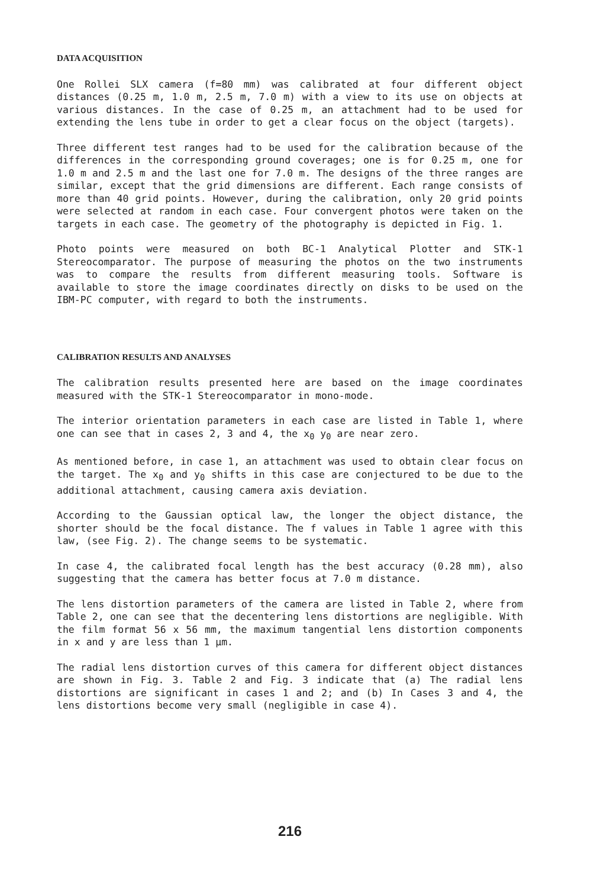DATA ACQUISITION
One Rollei SLX camera (f=80 mm) was calibrated at four different object distances (0.25 m, 1.0 m, 2.5 m, 7.0 m) with a view to its use on objects at various distances. In the case of 0.25 m, an attachment had to be used for extending the lens tube in order to get a clear focus on the object (targets).
Three different test ranges had to be used for the calibration because of the differences in the corresponding ground coverages; one is for 0.25 m, one for 1.0 m and 2.5 m and the last one for 7.0 m. The designs of the three ranges are similar, except that the grid dimensions are different. Each range consists of more than 40 grid points. However, during the calibration, only 20 grid points were selected at random in each case. Four convergent photos were taken on the targets in each case. The geometry of the photography is depicted in Fig. 1.
Photo points were measured on both BC-1 Analytical Plotter and STK-1 Stereocomparator. The purpose of measuring the photos on the two instruments was to compare the results from different measuring tools. Software is available to store the image coordinates directly on disks to be used on the IBM-PC computer, with regard to both the instruments.
CALIBRATION RESULTS AND ANALYSES
The calibration results presented here are based on the image coordinates measured with the STK-1 Stereocomparator in mono-mode.
The interior orientation parameters in each case are listed in Table 1, where one can see that in cases 2, 3 and 4, the x<sub>0</sub> y<sub>0</sub> are near zero.
As mentioned before, in case 1, an attachment was used to obtain clear focus on the target. The x<sub>0</sub> and y<sub>0</sub> shifts in this case are conjectured to be due to the additional attachment, causing camera axis deviation.
According to the Gaussian optical law, the longer the object distance, the shorter should be the focal distance. The f values in Table 1 agree with this law, (see Fig. 2). The change seems to be systematic.
In case 4, the calibrated focal length has the best accuracy (0.28 mm), also suggesting that the camera has better focus at 7.0 m distance.
The lens distortion parameters of the camera are listed in Table 2, where from Table 2, one can see that the decentering lens distortions are negligible. With the film format 56 x 56 mm, the maximum tangential lens distortion components in x and y are less than 1 µm.
The radial lens distortion curves of this camera for different object distances are shown in Fig. 3. Table 2 and Fig. 3 indicate that (a) The radial lens distortions are significant in cases 1 and 2; and (b) In Cases 3 and 4, the lens distortions become very small (negligible in case 4).
216